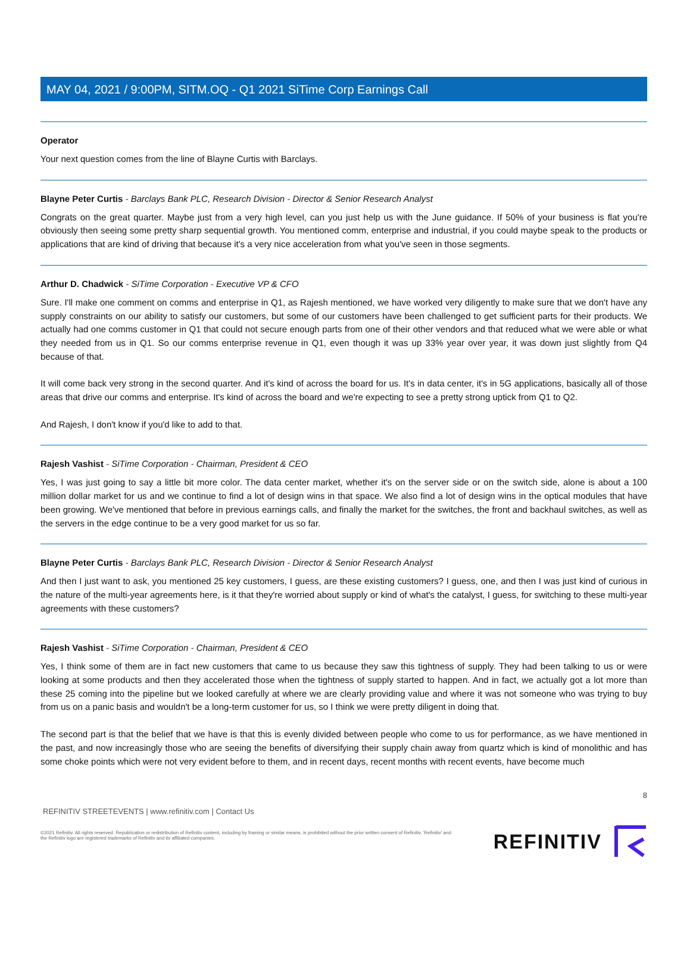MAY 04, 2021 / 9:00PM, SITM.OQ - Q1 2021 SiTime Corp Earnings Call
Operator
Your next question comes from the line of Blayne Curtis with Barclays.
Blayne Peter Curtis - Barclays Bank PLC, Research Division - Director & Senior Research Analyst
Congrats on the great quarter. Maybe just from a very high level, can you just help us with the June guidance. If 50% of your business is flat you're obviously then seeing some pretty sharp sequential growth. You mentioned comm, enterprise and industrial, if you could maybe speak to the products or applications that are kind of driving that because it's a very nice acceleration from what you've seen in those segments.
Arthur D. Chadwick - SiTime Corporation - Executive VP & CFO
Sure. I'll make one comment on comms and enterprise in Q1, as Rajesh mentioned, we have worked very diligently to make sure that we don't have any supply constraints on our ability to satisfy our customers, but some of our customers have been challenged to get sufficient parts for their products. We actually had one comms customer in Q1 that could not secure enough parts from one of their other vendors and that reduced what we were able or what they needed from us in Q1. So our comms enterprise revenue in Q1, even though it was up 33% year over year, it was down just slightly from Q4 because of that.
It will come back very strong in the second quarter. And it's kind of across the board for us. It's in data center, it's in 5G applications, basically all of those areas that drive our comms and enterprise. It's kind of across the board and we're expecting to see a pretty strong uptick from Q1 to Q2.
And Rajesh, I don't know if you'd like to add to that.
Rajesh Vashist - SiTime Corporation - Chairman, President & CEO
Yes, I was just going to say a little bit more color. The data center market, whether it's on the server side or on the switch side, alone is about a 100 million dollar market for us and we continue to find a lot of design wins in that space. We also find a lot of design wins in the optical modules that have been growing. We've mentioned that before in previous earnings calls, and finally the market for the switches, the front and backhaul switches, as well as the servers in the edge continue to be a very good market for us so far.
Blayne Peter Curtis - Barclays Bank PLC, Research Division - Director & Senior Research Analyst
And then I just want to ask, you mentioned 25 key customers, I guess, are these existing customers? I guess, one, and then I was just kind of curious in the nature of the multi-year agreements here, is it that they're worried about supply or kind of what's the catalyst, I guess, for switching to these multi-year agreements with these customers?
Rajesh Vashist - SiTime Corporation - Chairman, President & CEO
Yes, I think some of them are in fact new customers that came to us because they saw this tightness of supply. They had been talking to us or were looking at some products and then they accelerated those when the tightness of supply started to happen. And in fact, we actually got a lot more than these 25 coming into the pipeline but we looked carefully at where we are clearly providing value and where it was not someone who was trying to buy from us on a panic basis and wouldn't be a long-term customer for us, so I think we were pretty diligent in doing that.
The second part is that the belief that we have is that this is evenly divided between people who come to us for performance, as we have mentioned in the past, and now increasingly those who are seeing the benefits of diversifying their supply chain away from quartz which is kind of monolithic and has some choke points which were not very evident before to them, and in recent days, recent months with recent events, have become much
8
REFINITIV STREETEVENTS | www.refinitiv.com | Contact Us
©2021 Refinitiv. All rights reserved. Republication or redistribution of Refinitiv content, including by framing or similar means, is prohibited without the prior written consent of Refinitiv. 'Refinitiv' and the Refinitiv logo are registered trademarks of Refinitiv and its affiliated companies.
REFINITIV